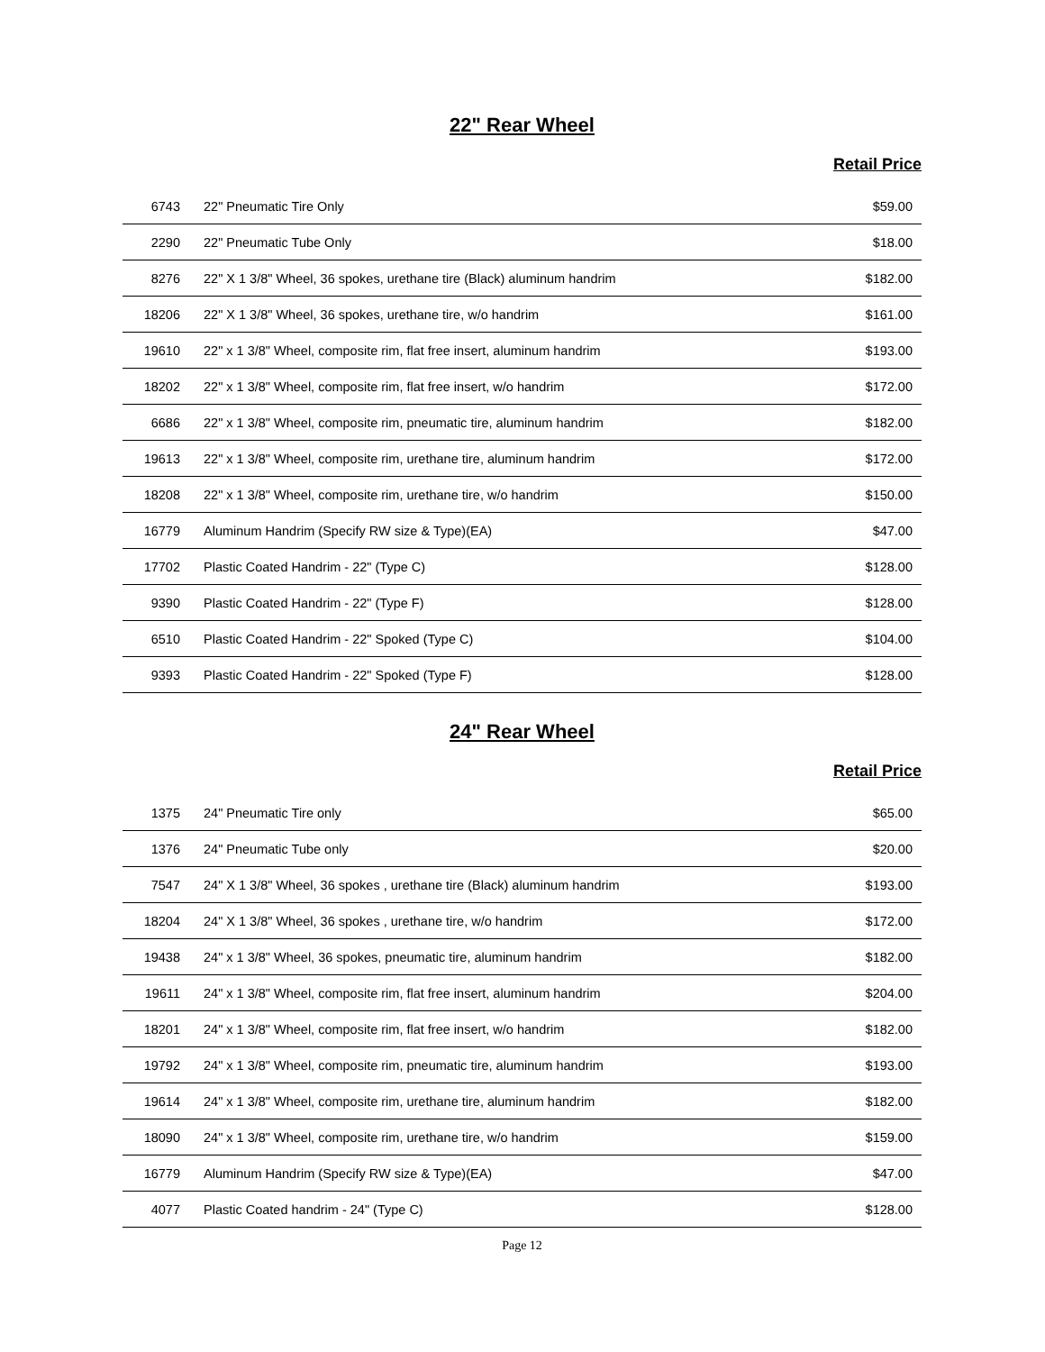22" Rear Wheel
Retail Price
| 6743 | 22" Pneumatic Tire Only | $59.00 |
| 2290 | 22" Pneumatic Tube Only | $18.00 |
| 8276 | 22" X 1 3/8" Wheel, 36 spokes, urethane tire (Black) aluminum handrim | $182.00 |
| 18206 | 22" X 1 3/8" Wheel, 36 spokes, urethane tire, w/o handrim | $161.00 |
| 19610 | 22" x 1 3/8" Wheel, composite rim, flat free insert, aluminum handrim | $193.00 |
| 18202 | 22" x 1 3/8" Wheel, composite rim, flat free insert, w/o handrim | $172.00 |
| 6686 | 22" x 1 3/8" Wheel, composite rim, pneumatic tire, aluminum handrim | $182.00 |
| 19613 | 22" x 1 3/8" Wheel, composite rim, urethane tire, aluminum handrim | $172.00 |
| 18208 | 22" x 1 3/8" Wheel, composite rim, urethane tire, w/o handrim | $150.00 |
| 16779 | Aluminum Handrim (Specify RW size & Type)(EA) | $47.00 |
| 17702 | Plastic Coated Handrim - 22" (Type C) | $128.00 |
| 9390 | Plastic Coated Handrim - 22" (Type F) | $128.00 |
| 6510 | Plastic Coated Handrim - 22" Spoked (Type C) | $104.00 |
| 9393 | Plastic Coated Handrim - 22" Spoked (Type F) | $128.00 |
24" Rear Wheel
Retail Price
| 1375 | 24" Pneumatic Tire only | $65.00 |
| 1376 | 24" Pneumatic Tube only | $20.00 |
| 7547 | 24" X 1 3/8" Wheel, 36 spokes , urethane tire (Black) aluminum handrim | $193.00 |
| 18204 | 24" X 1 3/8" Wheel, 36 spokes , urethane tire, w/o handrim | $172.00 |
| 19438 | 24" x 1 3/8" Wheel, 36 spokes, pneumatic tire, aluminum handrim | $182.00 |
| 19611 | 24" x 1 3/8" Wheel, composite rim, flat free insert, aluminum handrim | $204.00 |
| 18201 | 24" x 1 3/8" Wheel, composite rim, flat free insert, w/o handrim | $182.00 |
| 19792 | 24" x 1 3/8" Wheel, composite rim, pneumatic tire, aluminum handrim | $193.00 |
| 19614 | 24" x 1 3/8" Wheel, composite rim, urethane tire, aluminum handrim | $182.00 |
| 18090 | 24" x 1 3/8" Wheel, composite rim, urethane tire, w/o handrim | $159.00 |
| 16779 | Aluminum Handrim (Specify RW size & Type)(EA) | $47.00 |
| 4077 | Plastic Coated handrim - 24" (Type C) | $128.00 |
Page 12